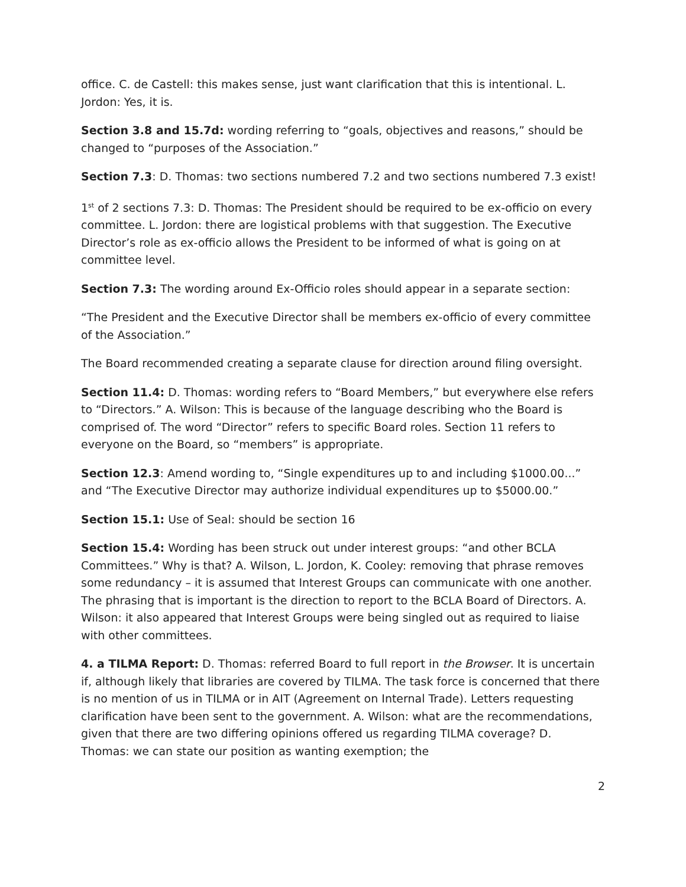office. C. de Castell: this makes sense, just want clarification that this is intentional. L. Jordon: Yes, it is.
Section 3.8 and 15.7d: wording referring to “goals, objectives and reasons,” should be changed to “purposes of the Association.”
Section 7.3: D. Thomas: two sections numbered 7.2 and two sections numbered 7.3 exist!
1<sup>st</sup> of 2 sections 7.3: D. Thomas: The President should be required to be ex-officio on every committee. L. Jordon: there are logistical problems with that suggestion. The Executive Director’s role as ex-officio allows the President to be informed of what is going on at committee level.
Section 7.3: The wording around Ex-Officio roles should appear in a separate section:
“The President and the Executive Director shall be members ex-officio of every committee of the Association.”
The Board recommended creating a separate clause for direction around filing oversight.
Section 11.4: D. Thomas: wording refers to “Board Members,” but everywhere else refers to “Directors.” A. Wilson: This is because of the language describing who the Board is comprised of. The word “Director” refers to specific Board roles. Section 11 refers to everyone on the Board, so “members” is appropriate.
Section 12.3: Amend wording to, “Single expenditures up to and including $1000.00...” and “The Executive Director may authorize individual expenditures up to $5000.00.”
Section 15.1: Use of Seal: should be section 16
Section 15.4: Wording has been struck out under interest groups: “and other BCLA Committees.” Why is that? A. Wilson, L. Jordon, K. Cooley: removing that phrase removes some redundancy – it is assumed that Interest Groups can communicate with one another. The phrasing that is important is the direction to report to the BCLA Board of Directors. A. Wilson: it also appeared that Interest Groups were being singled out as required to liaise with other committees.
4. a TILMA Report: D. Thomas: referred Board to full report in the Browser. It is uncertain if, although likely that libraries are covered by TILMA. The task force is concerned that there is no mention of us in TILMA or in AIT (Agreement on Internal Trade). Letters requesting clarification have been sent to the government. A. Wilson: what are the recommendations, given that there are two differing opinions offered us regarding TILMA coverage? D. Thomas: we can state our position as wanting exemption; the
2